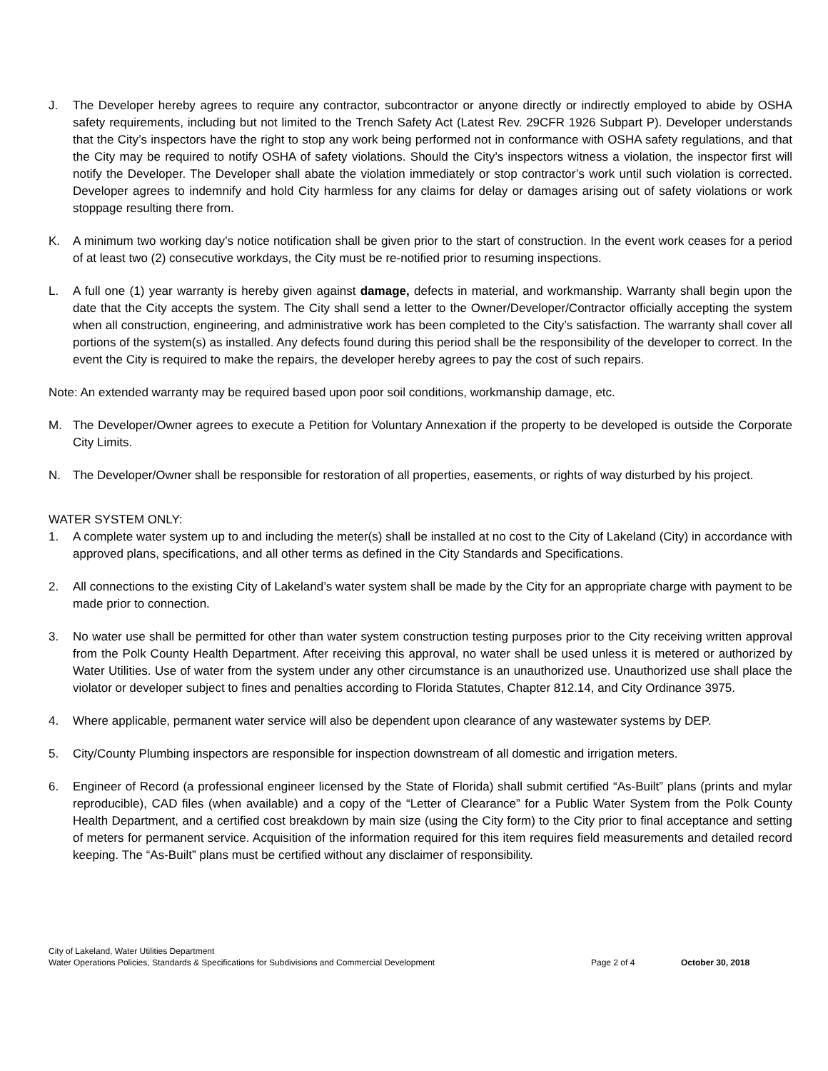J. The Developer hereby agrees to require any contractor, subcontractor or anyone directly or indirectly employed to abide by OSHA safety requirements, including but not limited to the Trench Safety Act (Latest Rev. 29CFR 1926 Subpart P). Developer understands that the City’s inspectors have the right to stop any work being performed not in conformance with OSHA safety regulations, and that the City may be required to notify OSHA of safety violations. Should the City’s inspectors witness a violation, the inspector first will notify the Developer. The Developer shall abate the violation immediately or stop contractor’s work until such violation is corrected. Developer agrees to indemnify and hold City harmless for any claims for delay or damages arising out of safety violations or work stoppage resulting there from.
K. A minimum two working day’s notice notification shall be given prior to the start of construction. In the event work ceases for a period of at least two (2) consecutive workdays, the City must be re-notified prior to resuming inspections.
L. A full one (1) year warranty is hereby given against damage, defects in material, and workmanship. Warranty shall begin upon the date that the City accepts the system. The City shall send a letter to the Owner/Developer/Contractor officially accepting the system when all construction, engineering, and administrative work has been completed to the City’s satisfaction. The warranty shall cover all portions of the system(s) as installed. Any defects found during this period shall be the responsibility of the developer to correct. In the event the City is required to make the repairs, the developer hereby agrees to pay the cost of such repairs.
Note: An extended warranty may be required based upon poor soil conditions, workmanship damage, etc.
M. The Developer/Owner agrees to execute a Petition for Voluntary Annexation if the property to be developed is outside the Corporate City Limits.
N. The Developer/Owner shall be responsible for restoration of all properties, easements, or rights of way disturbed by his project.
WATER SYSTEM ONLY:
1. A complete water system up to and including the meter(s) shall be installed at no cost to the City of Lakeland (City) in accordance with approved plans, specifications, and all other terms as defined in the City Standards and Specifications.
2. All connections to the existing City of Lakeland’s water system shall be made by the City for an appropriate charge with payment to be made prior to connection.
3. No water use shall be permitted for other than water system construction testing purposes prior to the City receiving written approval from the Polk County Health Department. After receiving this approval, no water shall be used unless it is metered or authorized by Water Utilities. Use of water from the system under any other circumstance is an unauthorized use. Unauthorized use shall place the violator or developer subject to fines and penalties according to Florida Statutes, Chapter 812.14, and City Ordinance 3975.
4. Where applicable, permanent water service will also be dependent upon clearance of any wastewater systems by DEP.
5. City/County Plumbing inspectors are responsible for inspection downstream of all domestic and irrigation meters.
6. Engineer of Record (a professional engineer licensed by the State of Florida) shall submit certified “As-Built” plans (prints and mylar reproducible), CAD files (when available) and a copy of the “Letter of Clearance” for a Public Water System from the Polk County Health Department, and a certified cost breakdown by main size (using the City form) to the City prior to final acceptance and setting of meters for permanent service. Acquisition of the information required for this item requires field measurements and detailed record keeping. The “As-Built” plans must be certified without any disclaimer of responsibility.
City of Lakeland, Water Utilities Department
Water Operations Policies, Standards & Specifications for Subdivisions and Commercial Development Page 2 of 4 October 30, 2018